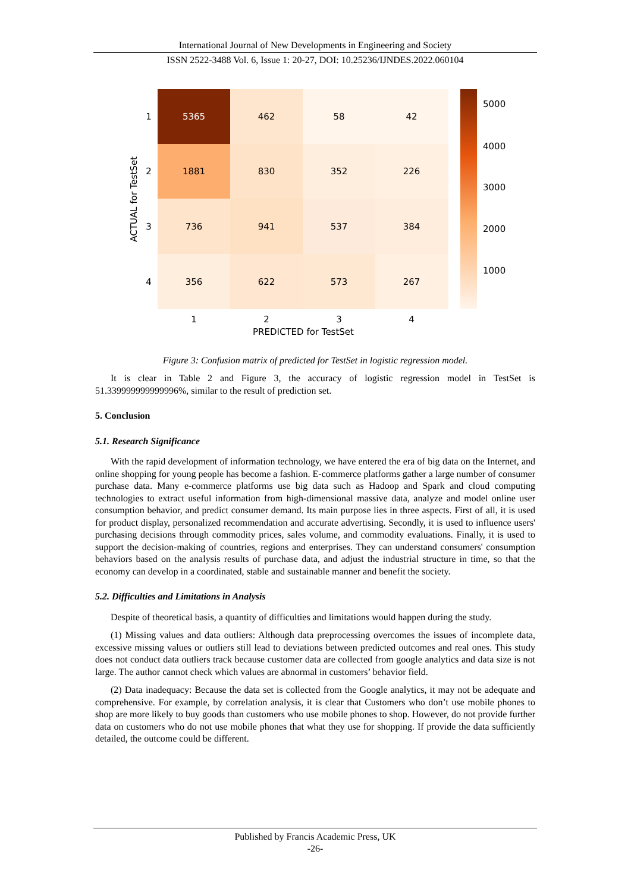International Journal of New Developments in Engineering and Society
ISSN 2522-3488 Vol. 6, Issue 1: 20-27, DOI: 10.25236/IJNDES.2022.060104
5365
462
58
42
1881
830
352
226
736
941
537
384
356
622
573
267
1
2
3
4
PREDICTED for TestSet
1
2
3
4
ACTUAL for TestSet
5000
4000
3000
2000
1000
Figure 3: Confusion matrix of predicted for TestSet in logistic regression model.
It is clear in Table 2 and Figure 3, the accuracy of logistic regression model in TestSet is 51.339999999999996%, similar to the result of prediction set.
5. Conclusion
5.1. Research Significance
With the rapid development of information technology, we have entered the era of big data on the Internet, and online shopping for young people has become a fashion. E-commerce platforms gather a large number of consumer purchase data. Many e-commerce platforms use big data such as Hadoop and Spark and cloud computing technologies to extract useful information from high-dimensional massive data, analyze and model online user consumption behavior, and predict consumer demand. Its main purpose lies in three aspects. First of all, it is used for product display, personalized recommendation and accurate advertising. Secondly, it is used to influence users' purchasing decisions through commodity prices, sales volume, and commodity evaluations. Finally, it is used to support the decision-making of countries, regions and enterprises. They can understand consumers' consumption behaviors based on the analysis results of purchase data, and adjust the industrial structure in time, so that the economy can develop in a coordinated, stable and sustainable manner and benefit the society.
5.2. Difficulties and Limitations in Analysis
Despite of theoretical basis, a quantity of difficulties and limitations would happen during the study.
(1) Missing values and data outliers: Although data preprocessing overcomes the issues of incomplete data, excessive missing values or outliers still lead to deviations between predicted outcomes and real ones. This study does not conduct data outliers track because customer data are collected from google analytics and data size is not large. The author cannot check which values are abnormal in customers’ behavior field.
(2) Data inadequacy: Because the data set is collected from the Google analytics, it may not be adequate and comprehensive. For example, by correlation analysis, it is clear that Customers who don’t use mobile phones to shop are more likely to buy goods than customers who use mobile phones to shop. However, do not provide further data on customers who do not use mobile phones that what they use for shopping. If provide the data sufficiently detailed, the outcome could be different.
Published by Francis Academic Press, UK
-26-